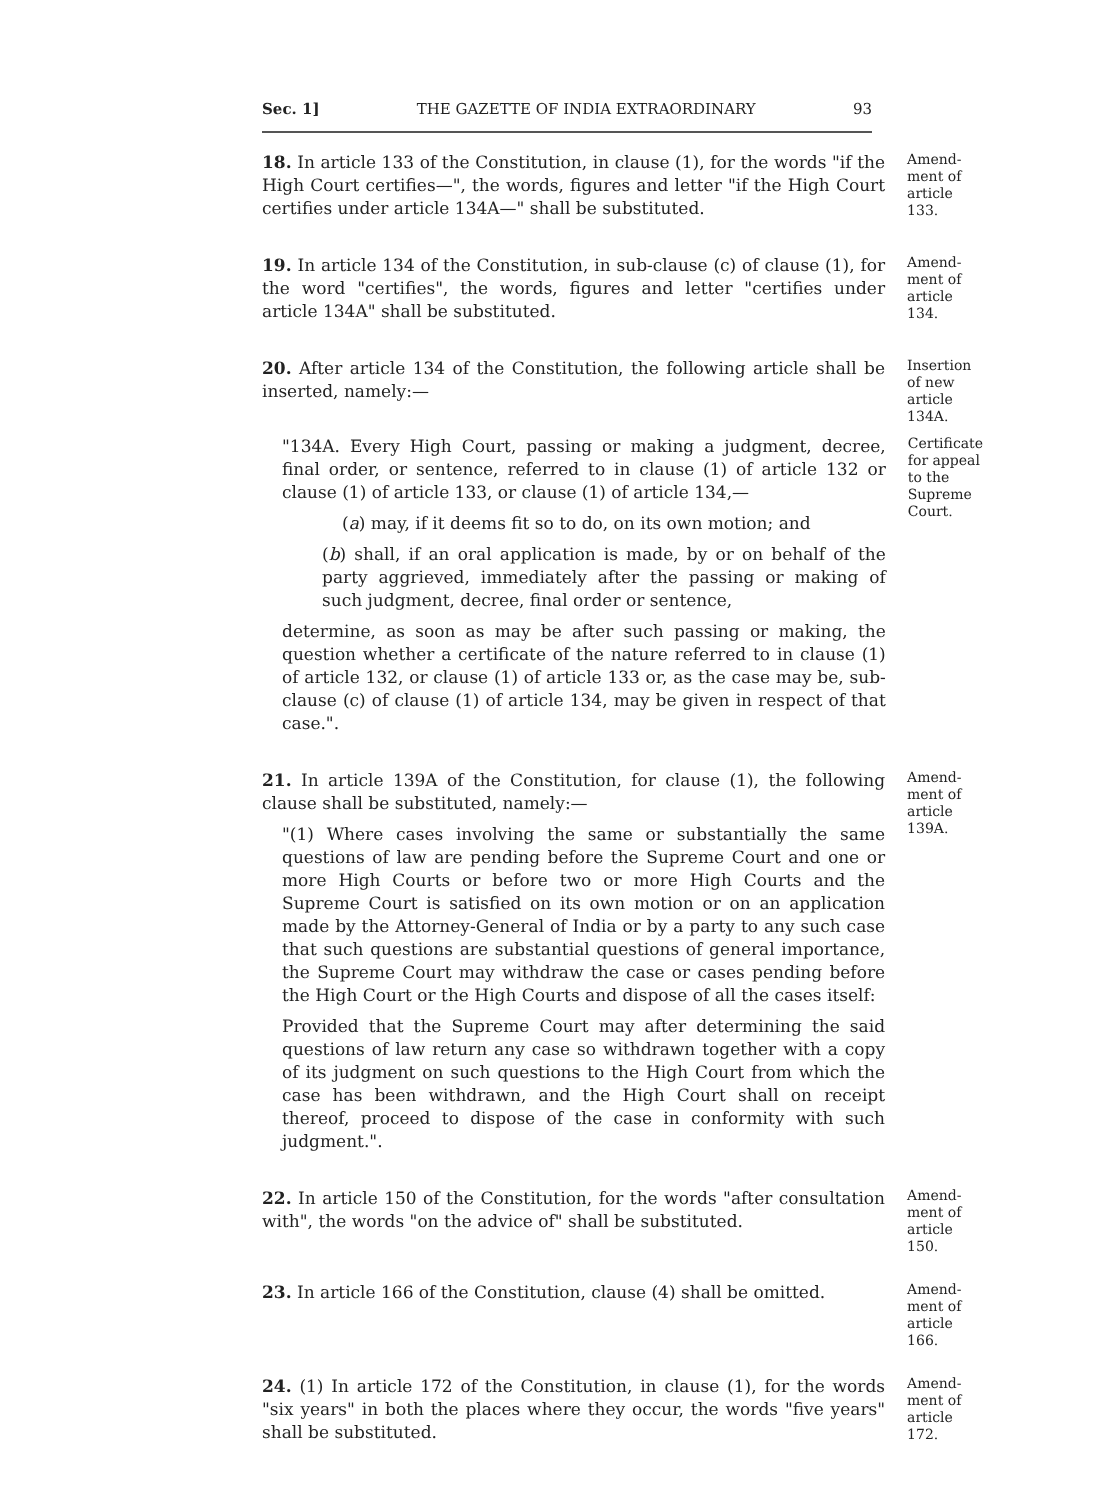Sec. 1] THE GAZETTE OF INDIA EXTRAORDINARY 93
18. In article 133 of the Constitution, in clause (1), for the words "if the High Court certifies—", the words, figures and letter "if the High Court certifies under article 134A—" shall be substituted.
Amend-ment of article 133.
19. In article 134 of the Constitution, in sub-clause (c) of clause (1), for the word "certifies", the words, figures and letter "certifies under article 134A" shall be substituted.
Amend-ment of article 134.
20. After article 134 of the Constitution, the following article shall be inserted, namely:—
Insertion of new article 134A.
"134A. Every High Court, passing or making a judgment, decree, final order, or sentence, referred to in clause (1) of article 132 or clause (1) of article 133, or clause (1) of article 134,—
(a) may, if it deems fit so to do, on its own motion; and
(b) shall, if an oral application is made, by or on behalf of the party aggrieved, immediately after the passing or making of such judgment, decree, final order or sentence,
determine, as soon as may be after such passing or making, the question whether a certificate of the nature referred to in clause (1) of article 132, or clause (1) of article 133 or, as the case may be, sub-clause (c) of clause (1) of article 134, may be given in respect of that case.".
Certificate for appeal to the Supreme Court.
21. In article 139A of the Constitution, for clause (1), the following clause shall be substituted, namely:—
"(1) Where cases involving the same or substantially the same questions of law are pending before the Supreme Court and one or more High Courts or before two or more High Courts and the Supreme Court is satisfied on its own motion or on an application made by the Attorney-General of India or by a party to any such case that such questions are substantial questions of general importance, the Supreme Court may withdraw the case or cases pending before the High Court or the High Courts and dispose of all the cases itself:
Provided that the Supreme Court may after determining the said questions of law return any case so withdrawn together with a copy of its judgment on such questions to the High Court from which the case has been withdrawn, and the High Court shall on receipt thereof, proceed to dispose of the case in conformity with such judgment.".
Amend-ment of article 139A.
22. In article 150 of the Constitution, for the words "after consultation with", the words "on the advice of" shall be substituted.
Amend-ment of article 150.
23. In article 166 of the Constitution, clause (4) shall be omitted.
Amend-ment of article 166.
24. (1) In article 172 of the Constitution, in clause (1), for the words "six years" in both the places where they occur, the words "five years" shall be substituted.
Amend-ment of article 172.